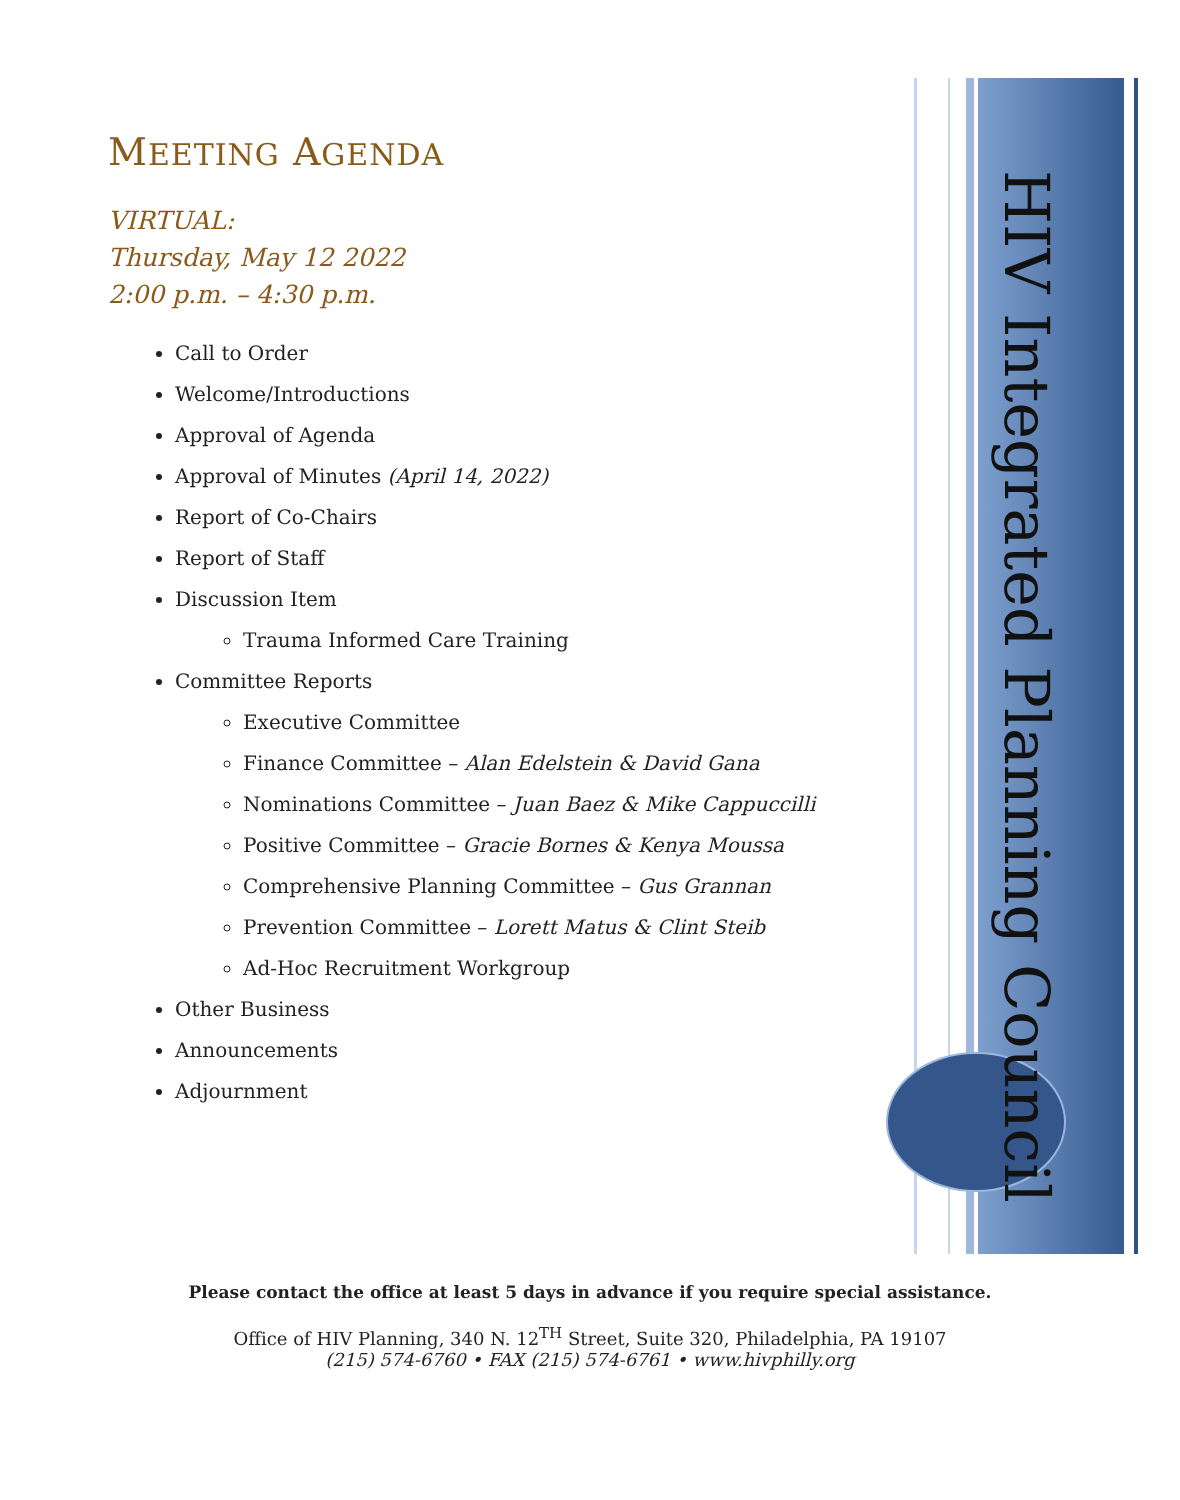HIV Integrated Planning Council
MEETING AGENDA
VIRTUAL:
Thursday, May 12 2022
2:00 p.m. – 4:30 p.m.
Call to Order
Welcome/Introductions
Approval of Agenda
Approval of Minutes (April 14, 2022)
Report of Co-Chairs
Report of Staff
Discussion Item
Trauma Informed Care Training
Committee Reports
Executive Committee
Finance Committee – Alan Edelstein & David Gana
Nominations Committee – Juan Baez & Mike Cappuccilli
Positive Committee – Gracie Bornes & Kenya Moussa
Comprehensive Planning Committee – Gus Grannan
Prevention Committee – Lorett Matus & Clint Steib
Ad-Hoc Recruitment Workgroup
Other Business
Announcements
Adjournment
Please contact the office at least 5 days in advance if you require special assistance.
Office of HIV Planning, 340 N. 12<sup>TH</sup> Street, Suite 320, Philadelphia, PA 19107
(215) 574-6760 • FAX (215) 574-6761 • www.hivphilly.org